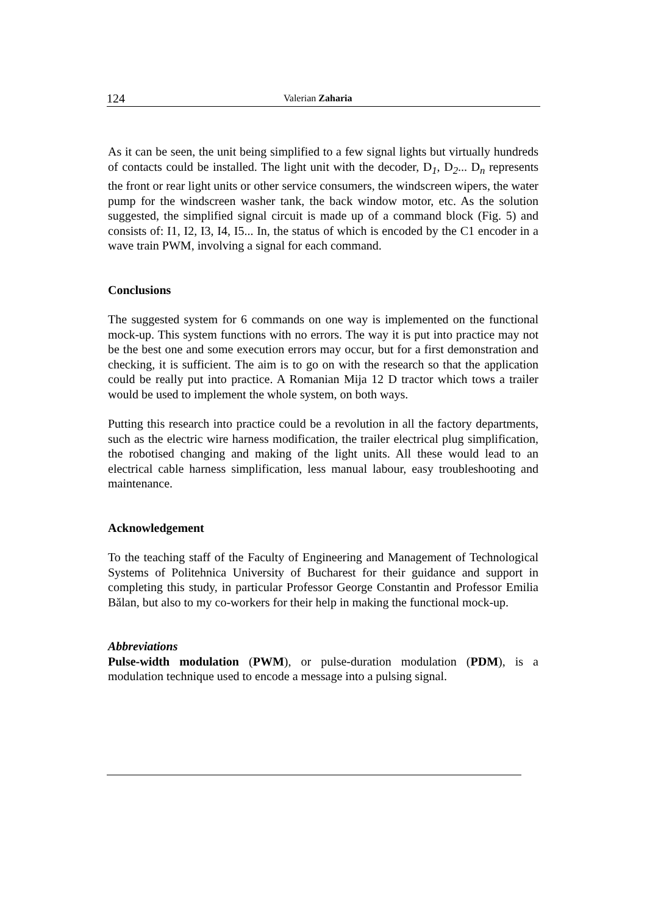124 Valerian Zaharia
As it can be seen, the unit being simplified to a few signal lights but virtually hundreds of contacts could be installed. The light unit with the decoder, D<sub>1</sub>, D<sub>2</sub>... D<sub>n</sub> represents the front or rear light units or other service consumers, the windscreen wipers, the water pump for the windscreen washer tank, the back window motor, etc. As the solution suggested, the simplified signal circuit is made up of a command block (Fig. 5) and consists of: I1, I2, I3, I4, I5... In, the status of which is encoded by the C1 encoder in a wave train PWM, involving a signal for each command.
Conclusions
The suggested system for 6 commands on one way is implemented on the functional mock-up. This system functions with no errors. The way it is put into practice may not be the best one and some execution errors may occur, but for a first demonstration and checking, it is sufficient. The aim is to go on with the research so that the application could be really put into practice. A Romanian Mija 12 D tractor which tows a trailer would be used to implement the whole system, on both ways.
Putting this research into practice could be a revolution in all the factory departments, such as the electric wire harness modification, the trailer electrical plug simplification, the robotised changing and making of the light units. All these would lead to an electrical cable harness simplification, less manual labour, easy troubleshooting and maintenance.
Acknowledgement
To the teaching staff of the Faculty of Engineering and Management of Technological Systems of Politehnica University of Bucharest for their guidance and support in completing this study, in particular Professor George Constantin and Professor Emilia Bălan, but also to my co-workers for their help in making the functional mock-up.
Abbreviations
Pulse-width modulation (PWM), or pulse-duration modulation (PDM), is a modulation technique used to encode a message into a pulsing signal.